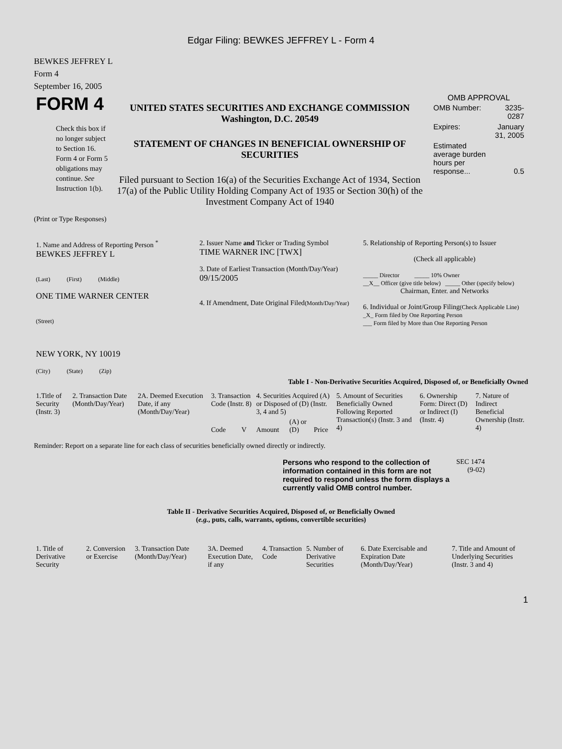Edgar Filing: BEWKES JEFFREY L - Form 4
BEWKES JEFFREY L
Form 4
September 16, 2005
| FORM 4 Check this box if no longer subject to Section 16. Form 4 or Form 5 obligations may continue. See Instruction 1(b). | UNITED STATES SECURITIES AND EXCHANGE COMMISSION Washington, D.C. 20549 STATEMENT OF CHANGES IN BENEFICIAL OWNERSHIP OF SECURITIES Filed pursuant to Section 16(a) of the Securities Exchange Act of 1934, Section 17(a) of the Public Utility Holding Company Act of 1935 or Section 30(h) of the Investment Company Act of 1940 | OMB APPROVAL / OMB Number: / 3235-0287 / / Expires: / January 31, 2005 / / Estimated average burden hours per response... / 0.5 / |
(Print or Type Responses)
| 1. Name and Address of Reporting Person <sup>*</sup> BEWKES JEFFREY L (Last) (First) (Middle) ONE TIME WARNER CENTER (Street) NEW YORK, NY 10019 (City) (State) (Zip) | 2. Issuer Name and Ticker or Trading Symbol TIME WARNER INC [TWX] 3. Date of Earliest Transaction (Month/Day/Year) 09/15/2005 4. If Amendment, Date Original Filed (Month/Day/Year) | 5. Relationship of Reporting Person(s) to Issuer (Check all applicable) _____ Director _____ 10% Owner __X__ Officer (give title below) _____ Other (specify below) Chairman, Enter. and Networks 6. Individual or Joint/Group Filing (Check Applicable Line) _X_ Form filed by One Reporting Person ___ Form filed by More than One Reporting Person |
Table I - Non-Derivative Securities Acquired, Disposed of, or Beneficially Owned
| 1.Title of Security (Instr. 3) | 2. Transaction Date (Month/Day/Year) | 2A. Deemed Execution Date, if any (Month/Day/Year) | 3. Transaction Code (Instr. 8) | | 4. Securities Acquired (A) or Disposed of (D) (Instr. 3, 4 and 5) | | | 5. Amount of Securities Beneficially Owned Following Reported Transaction(s) (Instr. 3 and 4) | 6. Ownership Form: Direct (D) or Indirect (I) (Instr. 4) | 7. Nature of Indirect Beneficial Ownership (Instr. 4) |
| --- | --- | --- | --- | --- | --- | --- | --- | --- | --- | --- |
| | | | Code | V | Amount | (A) or (D) | Price | | | |
Reminder: Report on a separate line for each class of securities beneficially owned directly or indirectly.
| Persons who respond to the collection of information contained in this form are not required to respond unless the form displays a currently valid OMB control number. | SEC 1474 (9-02) |
Table II - Derivative Securities Acquired, Disposed of, or Beneficially Owned
(e.g., puts, calls, warrants, options, convertible securities)
| 1. Title of Derivative Security | 2. Conversion or Exercise | 3. Transaction Date (Month/Day/Year) | 3A. Deemed Execution Date, if any | 4. Transaction Code | 5. Number of Derivative Securities | 6. Date Exercisable and Expiration Date (Month/Day/Year) | 7. Title and Amount of Underlying Securities (Instr. 3 and 4) |
| --- | --- | --- | --- | --- | --- | --- | --- |
1